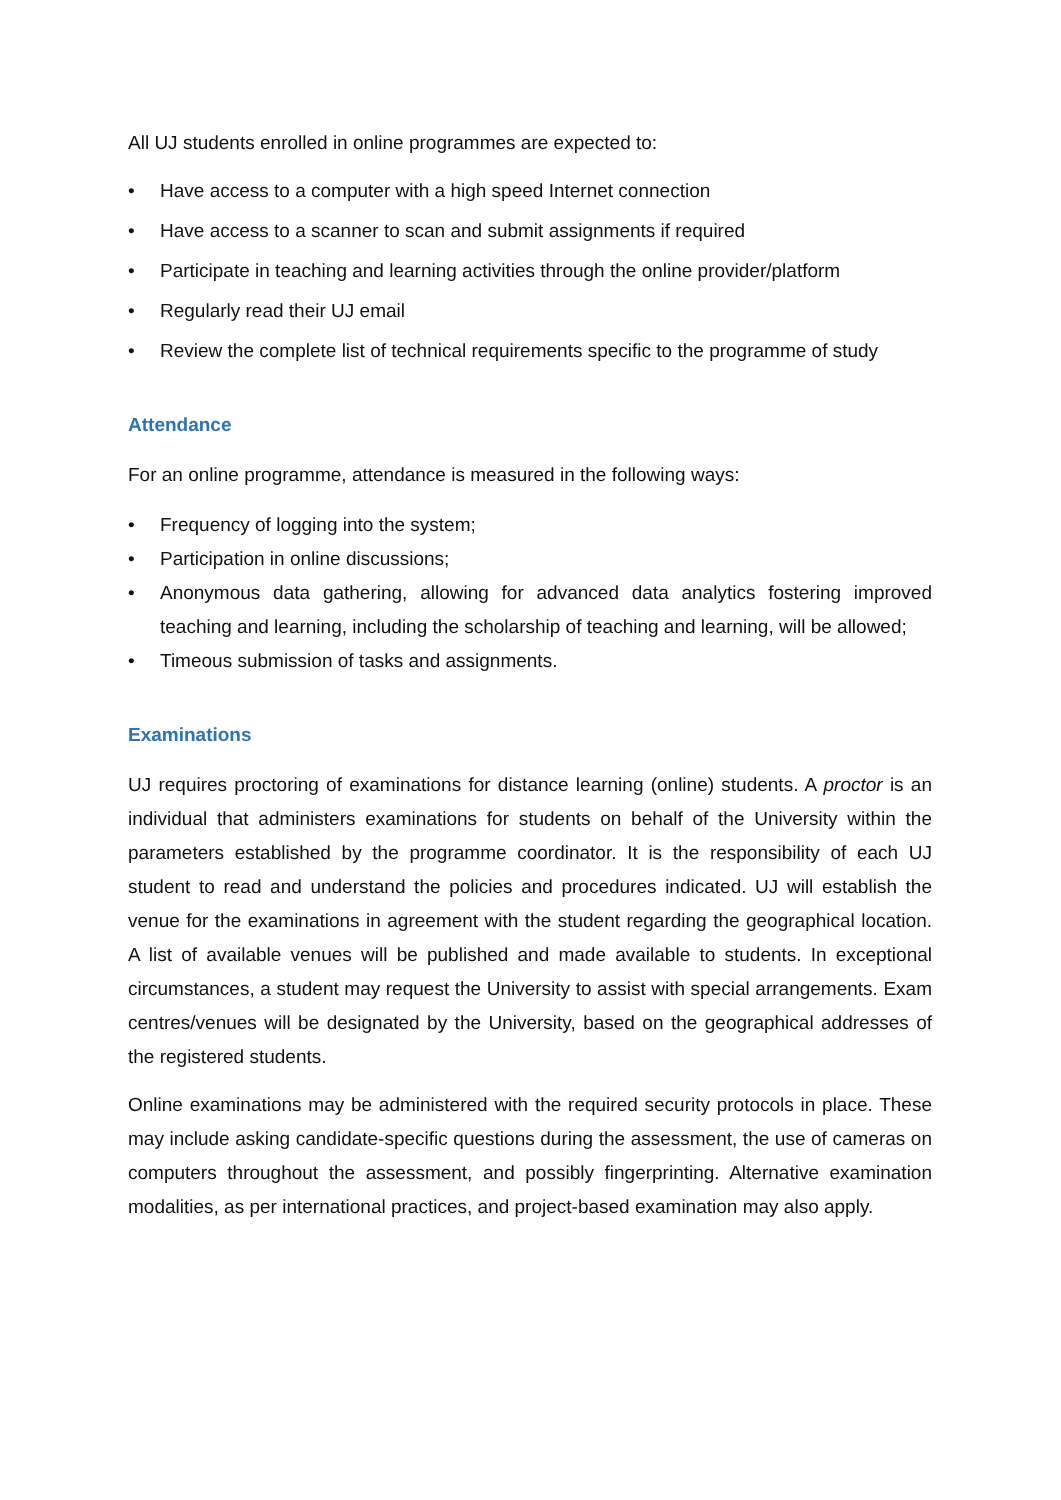All UJ students enrolled in online programmes are expected to:
• Have access to a computer with a high speed Internet connection
• Have access to a scanner to scan and submit assignments if required
• Participate in teaching and learning activities through the online provider/platform
• Regularly read their UJ email
• Review the complete list of technical requirements specific to the programme of study
Attendance
For an online programme, attendance is measured in the following ways:
• Frequency of logging into the system;
• Participation in online discussions;
• Anonymous data gathering, allowing for advanced data analytics fostering improved teaching and learning, including the scholarship of teaching and learning, will be allowed;
• Timeous submission of tasks and assignments.
Examinations
UJ requires proctoring of examinations for distance learning (online) students. A proctor is an individual that administers examinations for students on behalf of the University within the parameters established by the programme coordinator. It is the responsibility of each UJ student to read and understand the policies and procedures indicated. UJ will establish the venue for the examinations in agreement with the student regarding the geographical location. A list of available venues will be published and made available to students. In exceptional circumstances, a student may request the University to assist with special arrangements. Exam centres/venues will be designated by the University, based on the geographical addresses of the registered students.
Online examinations may be administered with the required security protocols in place. These may include asking candidate-specific questions during the assessment, the use of cameras on computers throughout the assessment, and possibly fingerprinting. Alternative examination modalities, as per international practices, and project-based examination may also apply.